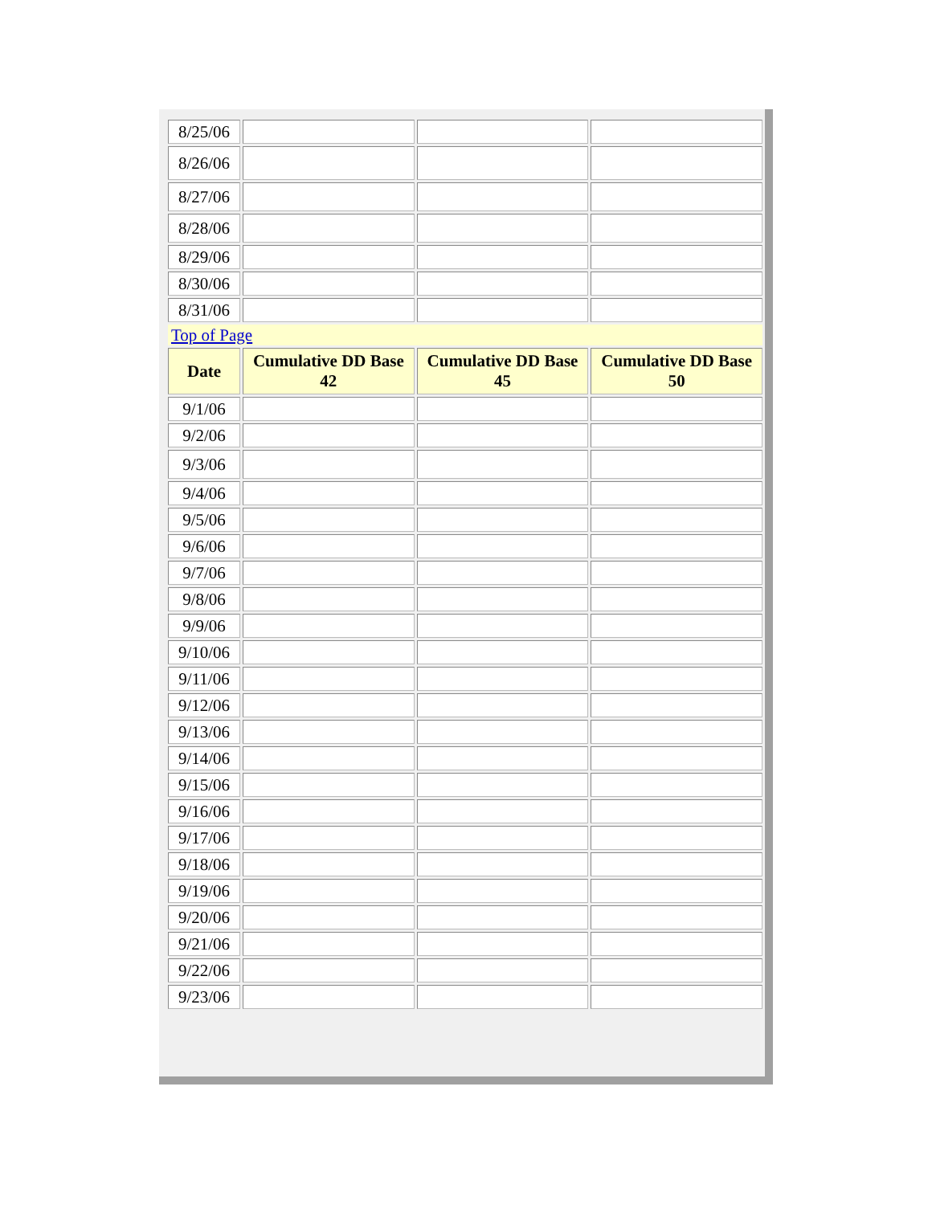| 8/25/06 | | | |
| 8/26/06 | | | |
| 8/27/06 | | | |
| 8/28/06 | | | |
| 8/29/06 | | | |
| 8/30/06 | | | |
| 8/31/06 | | | |
| Top of Page | | | |
| Date | Cumulative DD Base 42 | Cumulative DD Base 45 | Cumulative DD Base 50 |
| 9/1/06 | | | |
| 9/2/06 | | | |
| 9/3/06 | | | |
| 9/4/06 | | | |
| 9/5/06 | | | |
| 9/6/06 | | | |
| 9/7/06 | | | |
| 9/8/06 | | | |
| 9/9/06 | | | |
| 9/10/06 | | | |
| 9/11/06 | | | |
| 9/12/06 | | | |
| 9/13/06 | | | |
| 9/14/06 | | | |
| 9/15/06 | | | |
| 9/16/06 | | | |
| 9/17/06 | | | |
| 9/18/06 | | | |
| 9/19/06 | | | |
| 9/20/06 | | | |
| 9/21/06 | | | |
| 9/22/06 | | | |
| 9/23/06 | | | |